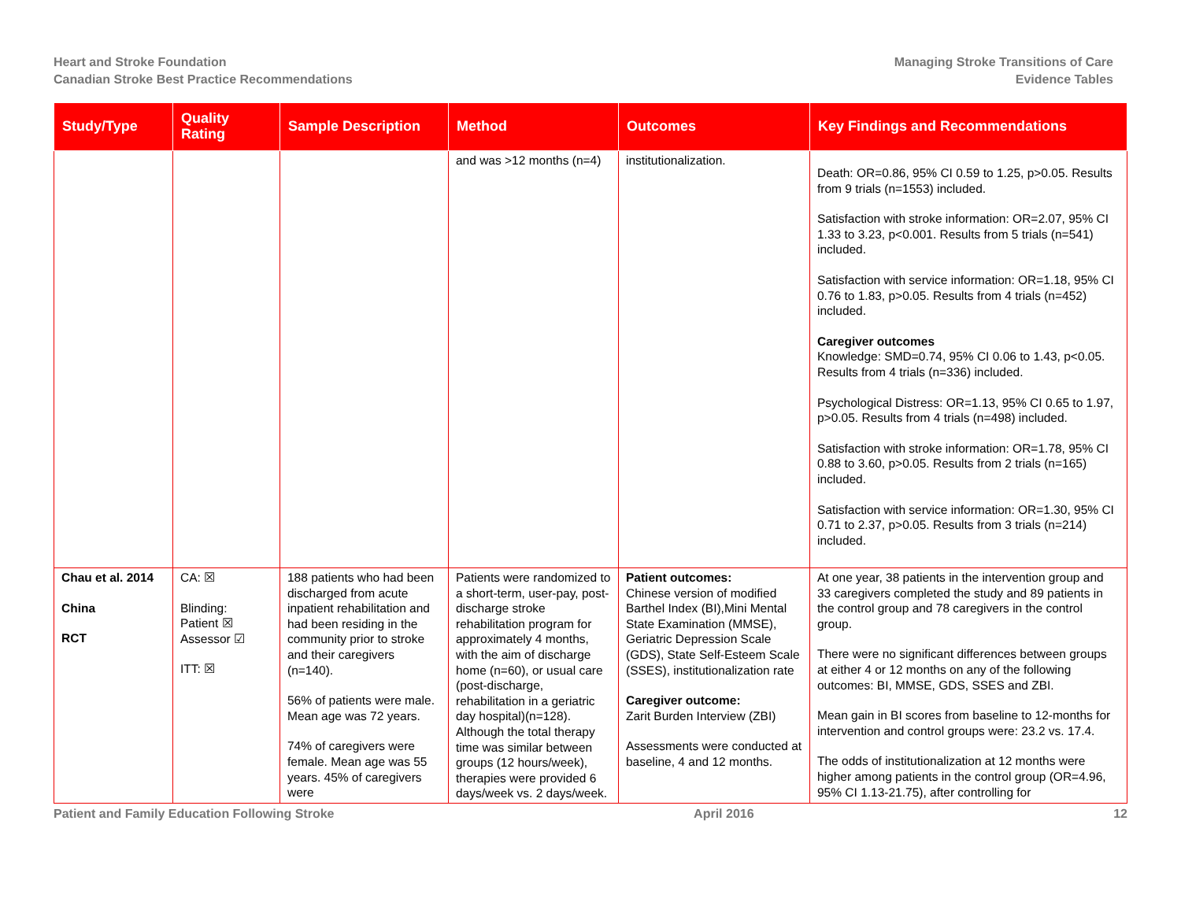Heart and Stroke Foundation
Canadian Stroke Best Practice Recommendations
Managing Stroke Transitions of Care
Evidence Tables
| Study/Type | Quality Rating | Sample Description | Method | Outcomes | Key Findings and Recommendations |
| --- | --- | --- | --- | --- | --- |
| | | | and was >12 months (n=4) | institutionalization. | Death: OR=0.86, 95% CI 0.59 to 1.25, p>0.05. Results from 9 trials (n=1553) included. Satisfaction with stroke information: OR=2.07, 95% CI 1.33 to 3.23, p<0.001. Results from 5 trials (n=541) included. Satisfaction with service information: OR=1.18, 95% CI 0.76 to 1.83, p>0.05. Results from 4 trials (n=452) included. Caregiver outcomes Knowledge: SMD=0.74, 95% CI 0.06 to 1.43, p<0.05. Results from 4 trials (n=336) included. Psychological Distress: OR=1.13, 95% CI 0.65 to 1.97, p>0.05. Results from 4 trials (n=498) included. Satisfaction with stroke information: OR=1.78, 95% CI 0.88 to 3.60, p>0.05. Results from 2 trials (n=165) included. Satisfaction with service information: OR=1.30, 95% CI 0.71 to 2.37, p>0.05. Results from 3 trials (n=214) included. |
| Chau et al. 2014 China RCT | CA: ☒ Blinding: Patient ☒ Assessor ☑ ITT: ☒ | 188 patients who had been discharged from acute inpatient rehabilitation and had been residing in the community prior to stroke and their caregivers (n=140). 56% of patients were male. Mean age was 72 years. 74% of caregivers were female. Mean age was 55 years. 45% of caregivers were | Patients were randomized to a short-term, user-pay, post-discharge stroke rehabilitation program for approximately 4 months, with the aim of discharge home (n=60), or usual care (post-discharge, rehabilitation in a geriatric day hospital)(n=128). Although the total therapy time was similar between groups (12 hours/week), therapies were provided 6 days/week vs. 2 days/week. | Patient outcomes: Chinese version of modified Barthel Index (BI),Mini Mental State Examination (MMSE), Geriatric Depression Scale (GDS), State Self-Esteem Scale (SSES), institutionalization rate Caregiver outcome: Zarit Burden Interview (ZBI) Assessments were conducted at baseline, 4 and 12 months. | At one year, 38 patients in the intervention group and 33 caregivers completed the study and 89 patients in the control group and 78 caregivers in the control group. There were no significant differences between groups at either 4 or 12 months on any of the following outcomes: BI, MMSE, GDS, SSES and ZBI. Mean gain in BI scores from baseline to 12-months for intervention and control groups were: 23.2 vs. 17.4. The odds of institutionalization at 12 months were higher among patients in the control group (OR=4.96, 95% CI 1.13-21.75), after controlling for |
Patient and Family Education Following Stroke April 2016 12